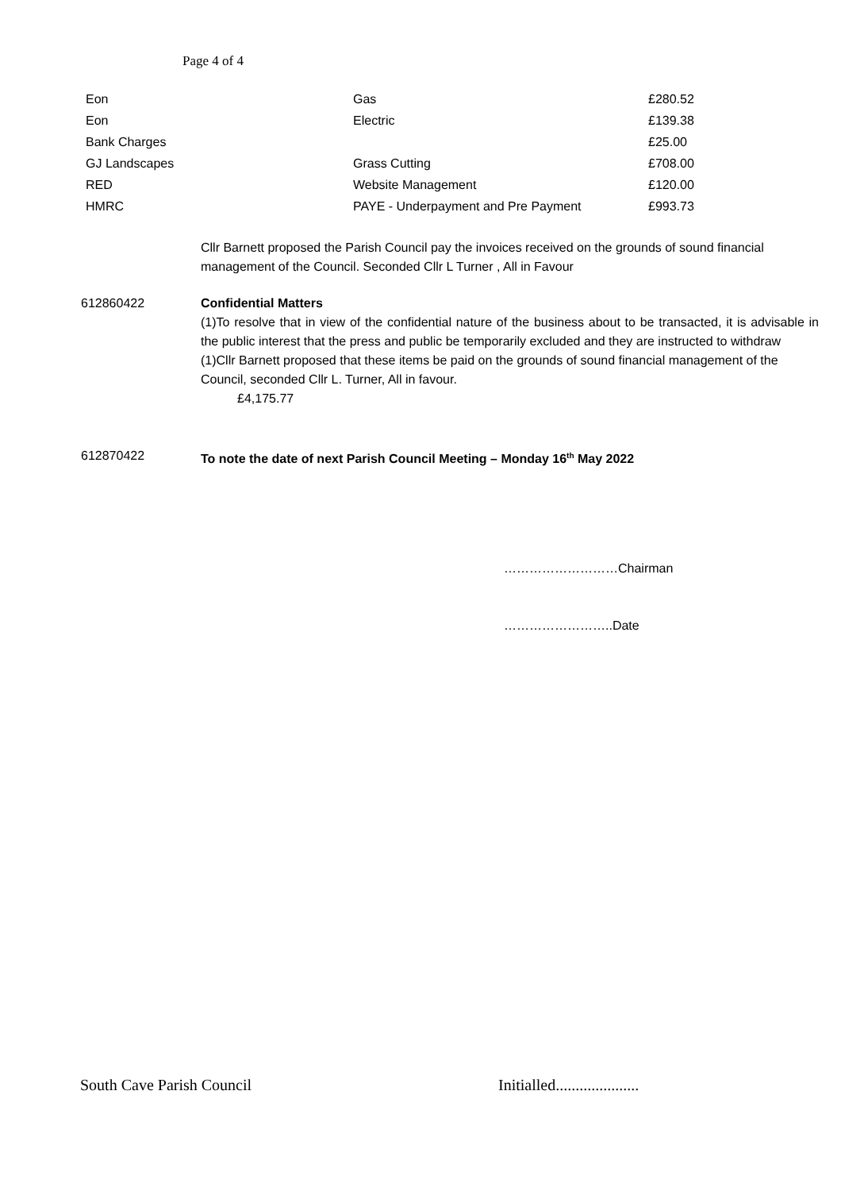Page 4 of 4
| Eon | Gas | £280.52 |
| Eon | Electric | £139.38 |
| Bank Charges | | £25.00 |
| GJ Landscapes | Grass Cutting | £708.00 |
| RED | Website Management | £120.00 |
| HMRC | PAYE - Underpayment and Pre Payment | £993.73 |
Cllr Barnett proposed the Parish Council pay the invoices received on the grounds of sound financial management of the Council. Seconded Cllr L Turner , All in Favour
612860422 Confidential Matters
(1)To resolve that in view of the confidential nature of the business about to be transacted, it is advisable in the public interest that the press and public be temporarily excluded and they are instructed to withdraw
(1)Cllr Barnett proposed that these items be paid on the grounds of sound financial management of the Council, seconded Cllr L. Turner, All in favour.
£4,175.77
612870422 To note the date of next Parish Council Meeting – Monday 16<sup>th</sup> May 2022
………………………Chairman
……………………..Date
South Cave Parish Council
Initialled.....................